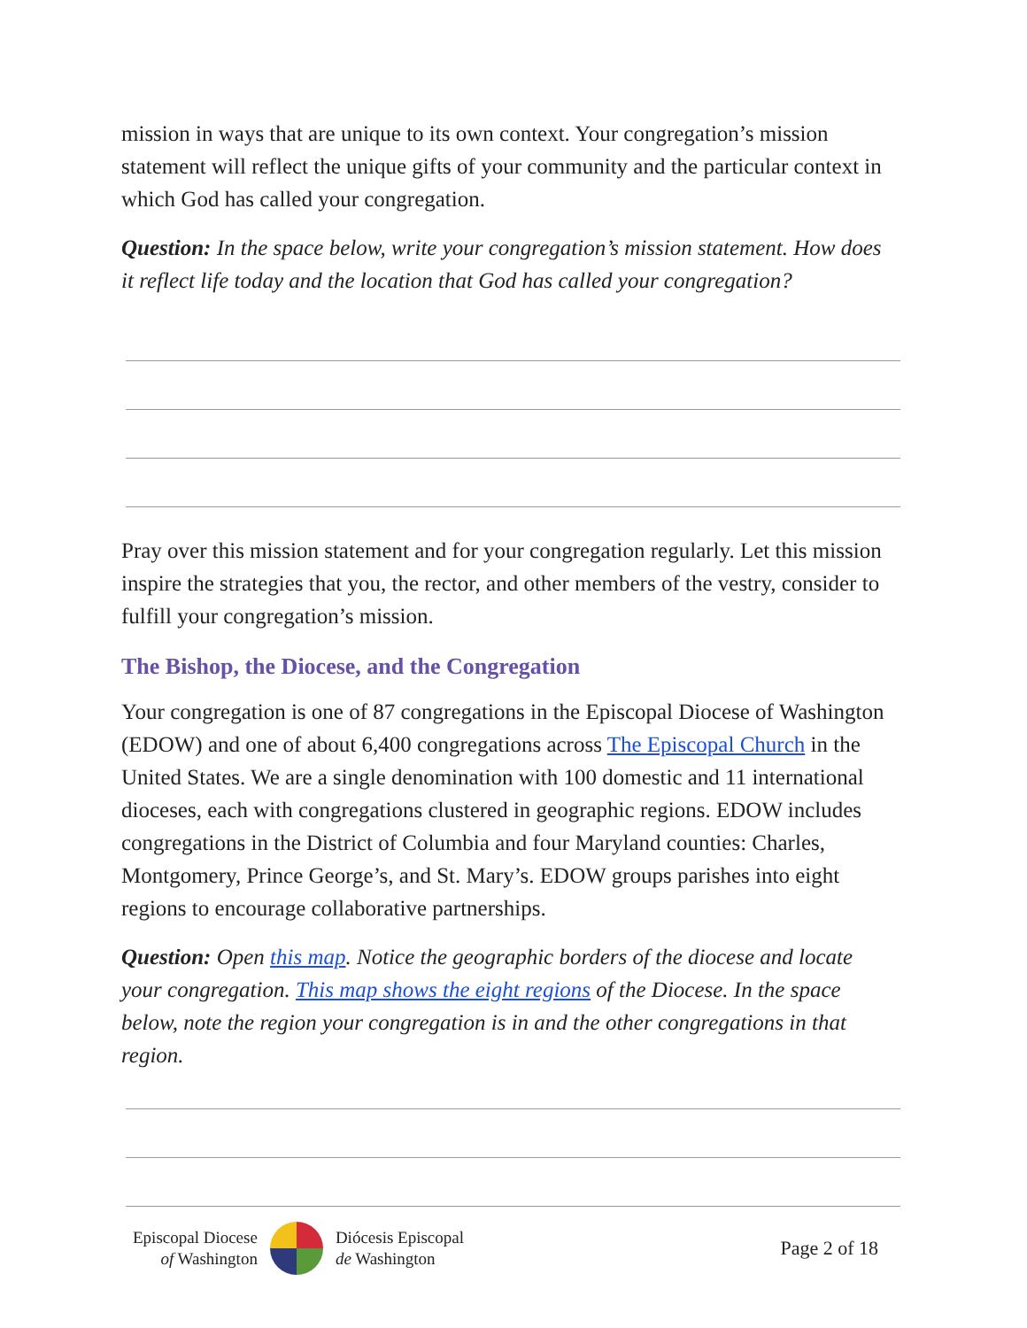mission in ways that are unique to its own context. Your congregation’s mission statement will reflect the unique gifts of your community and the particular context in which God has called your congregation.
Question: In the space below, write your congregation’s mission statement. How does it reflect life today and the location that God has called your congregation?
Pray over this mission statement and for your congregation regularly. Let this mission inspire the strategies that you, the rector, and other members of the vestry, consider to fulfill your congregation’s mission.
The Bishop, the Diocese, and the Congregation
Your congregation is one of 87 congregations in the Episcopal Diocese of Washington (EDOW) and one of about 6,400 congregations across The Episcopal Church in the United States. We are a single denomination with 100 domestic and 11 international dioceses, each with congregations clustered in geographic regions. EDOW includes congregations in the District of Columbia and four Maryland counties: Charles, Montgomery, Prince George’s, and St. Mary’s. EDOW groups parishes into eight regions to encourage collaborative partnerships.
Question: Open this map. Notice the geographic borders of the diocese and locate your congregation. This map shows the eight regions of the Diocese. In the space below, note the region your congregation is in and the other congregations in that region.
Episcopal Diocese
of Washington
Diócesis Episcopal
de Washington
Page 2 of 18